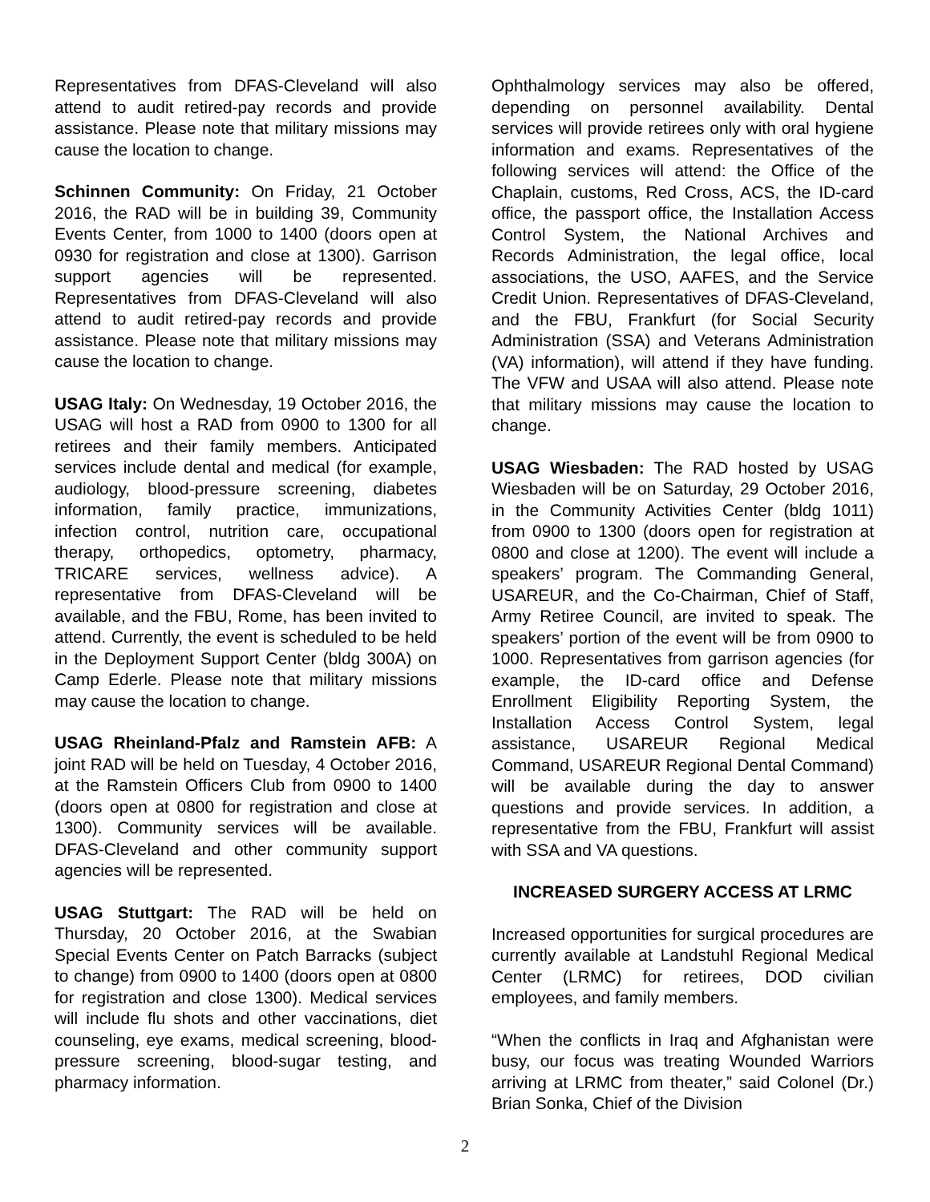Representatives from DFAS-Cleveland will also attend to audit retired-pay records and provide assistance. Please note that military missions may cause the location to change.
Schinnen Community: On Friday, 21 October 2016, the RAD will be in building 39, Community Events Center, from 1000 to 1400 (doors open at 0930 for registration and close at 1300). Garrison support agencies will be represented. Representatives from DFAS-Cleveland will also attend to audit retired-pay records and provide assistance. Please note that military missions may cause the location to change.
USAG Italy: On Wednesday, 19 October 2016, the USAG will host a RAD from 0900 to 1300 for all retirees and their family members. Anticipated services include dental and medical (for example, audiology, blood-pressure screening, diabetes information, family practice, immunizations, infection control, nutrition care, occupational therapy, orthopedics, optometry, pharmacy, TRICARE services, wellness advice). A representative from DFAS-Cleveland will be available, and the FBU, Rome, has been invited to attend. Currently, the event is scheduled to be held in the Deployment Support Center (bldg 300A) on Camp Ederle. Please note that military missions may cause the location to change.
USAG Rheinland-Pfalz and Ramstein AFB: A joint RAD will be held on Tuesday, 4 October 2016, at the Ramstein Officers Club from 0900 to 1400 (doors open at 0800 for registration and close at 1300). Community services will be available. DFAS-Cleveland and other community support agencies will be represented.
USAG Stuttgart: The RAD will be held on Thursday, 20 October 2016, at the Swabian Special Events Center on Patch Barracks (subject to change) from 0900 to 1400 (doors open at 0800 for registration and close 1300). Medical services will include flu shots and other vaccinations, diet counseling, eye exams, medical screening, blood-pressure screening, blood-sugar testing, and pharmacy information.
Ophthalmology services may also be offered, depending on personnel availability. Dental services will provide retirees only with oral hygiene information and exams. Representatives of the following services will attend: the Office of the Chaplain, customs, Red Cross, ACS, the ID-card office, the passport office, the Installation Access Control System, the National Archives and Records Administration, the legal office, local associations, the USO, AAFES, and the Service Credit Union. Representatives of DFAS-Cleveland, and the FBU, Frankfurt (for Social Security Administration (SSA) and Veterans Administration (VA) information), will attend if they have funding. The VFW and USAA will also attend. Please note that military missions may cause the location to change.
USAG Wiesbaden: The RAD hosted by USAG Wiesbaden will be on Saturday, 29 October 2016, in the Community Activities Center (bldg 1011) from 0900 to 1300 (doors open for registration at 0800 and close at 1200). The event will include a speakers’ program. The Commanding General, USAREUR, and the Co-Chairman, Chief of Staff, Army Retiree Council, are invited to speak. The speakers’ portion of the event will be from 0900 to 1000. Representatives from garrison agencies (for example, the ID-card office and Defense Enrollment Eligibility Reporting System, the Installation Access Control System, legal assistance, USAREUR Regional Medical Command, USAREUR Regional Dental Command) will be available during the day to answer questions and provide services. In addition, a representative from the FBU, Frankfurt will assist with SSA and VA questions.
INCREASED SURGERY ACCESS AT LRMC
Increased opportunities for surgical procedures are currently available at Landstuhl Regional Medical Center (LRMC) for retirees, DOD civilian employees, and family members.
“When the conflicts in Iraq and Afghanistan were busy, our focus was treating Wounded Warriors arriving at LRMC from theater,” said Colonel (Dr.) Brian Sonka, Chief of the Division
2